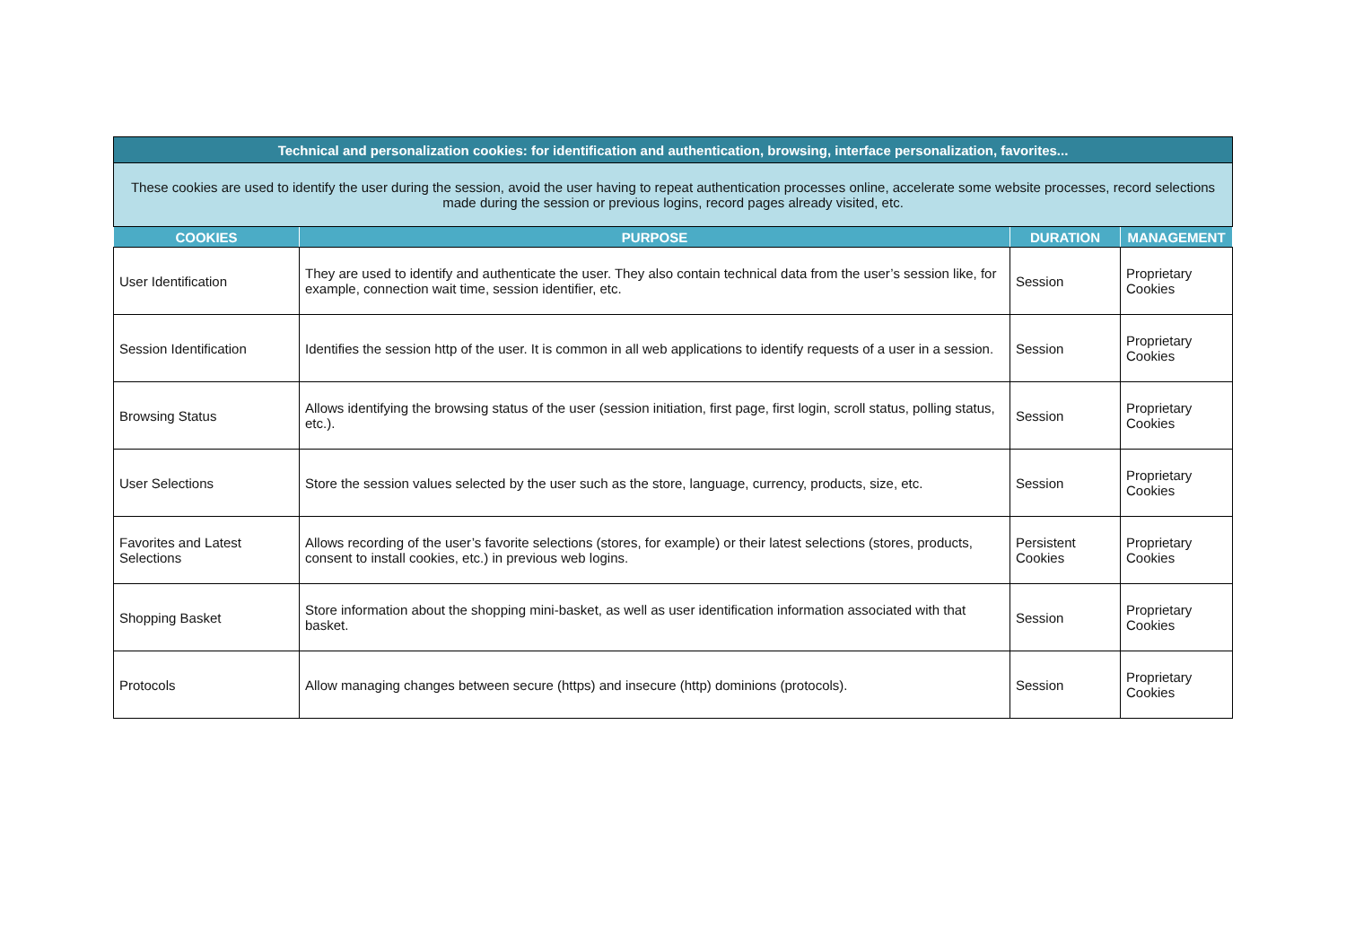| Technical and personalization cookies: for identification and authentication, browsing, interface personalization, favorites... | | | |
| These cookies are used to identify the user during the session, avoid the user having to repeat authentication processes online, accelerate some website processes, record selections made during the session or previous logins, record pages already visited, etc. | | | |
| COOKIES | PURPOSE | DURATION | MANAGEMENT |
| User Identification | They are used to identify and authenticate the user. They also contain technical data from the user’s session like, for example, connection wait time, session identifier, etc. | Session | Proprietary Cookies |
| Session Identification | Identifies the session http of the user. It is common in all web applications to identify requests of a user in a session. | Session | Proprietary Cookies |
| Browsing Status | Allows identifying the browsing status of the user (session initiation, first page, first login, scroll status, polling status, etc.). | Session | Proprietary Cookies |
| User Selections | Store the session values selected by the user such as the store, language, currency, products, size, etc. | Session | Proprietary Cookies |
| Favorites and Latest Selections | Allows recording of the user’s favorite selections (stores, for example) or their latest selections (stores, products, consent to install cookies, etc.) in previous web logins. | Persistent Cookies | Proprietary Cookies |
| Shopping Basket | Store information about the shopping mini-basket, as well as user identification information associated with that basket. | Session | Proprietary Cookies |
| Protocols | Allow managing changes between secure (https) and insecure (http) dominions (protocols). | Session | Proprietary Cookies |